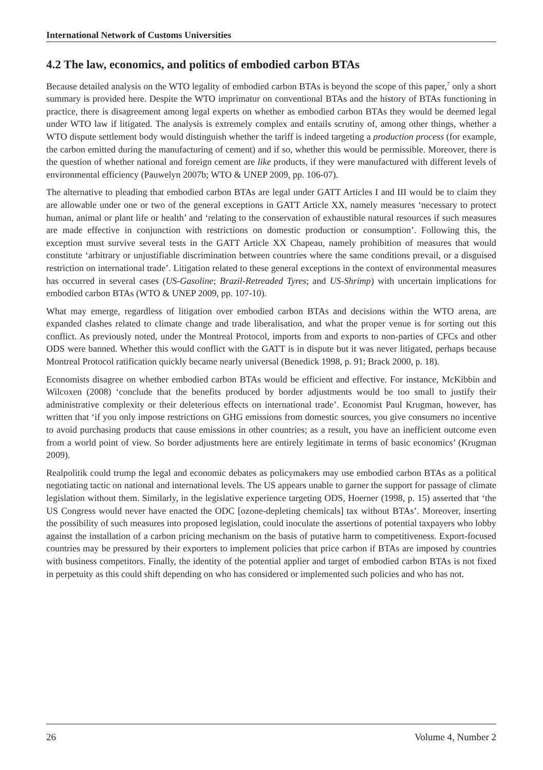International Network of Customs Universities
4.2 The law, economics, and politics of embodied carbon BTAs
Because detailed analysis on the WTO legality of embodied carbon BTAs is beyond the scope of this paper,<sup>7</sup> only a short summary is provided here. Despite the WTO imprimatur on conventional BTAs and the history of BTAs functioning in practice, there is disagreement among legal experts on whether as embodied carbon BTAs they would be deemed legal under WTO law if litigated. The analysis is extremely complex and entails scrutiny of, among other things, whether a WTO dispute settlement body would distinguish whether the tariff is indeed targeting a production process (for example, the carbon emitted during the manufacturing of cement) and if so, whether this would be permissible. Moreover, there is the question of whether national and foreign cement are like products, if they were manufactured with different levels of environmental efficiency (Pauwelyn 2007b; WTO & UNEP 2009, pp. 106-07).
The alternative to pleading that embodied carbon BTAs are legal under GATT Articles I and III would be to claim they are allowable under one or two of the general exceptions in GATT Article XX, namely measures ‘necessary to protect human, animal or plant life or health’ and ‘relating to the conservation of exhaustible natural resources if such measures are made effective in conjunction with restrictions on domestic production or consumption’. Following this, the exception must survive several tests in the GATT Article XX Chapeau, namely prohibition of measures that would constitute ‘arbitrary or unjustifiable discrimination between countries where the same conditions prevail, or a disguised restriction on international trade’. Litigation related to these general exceptions in the context of environmental measures has occurred in several cases (US-Gasoline; Brazil-Retreaded Tyres; and US-Shrimp) with uncertain implications for embodied carbon BTAs (WTO & UNEP 2009, pp. 107-10).
What may emerge, regardless of litigation over embodied carbon BTAs and decisions within the WTO arena, are expanded clashes related to climate change and trade liberalisation, and what the proper venue is for sorting out this conflict. As previously noted, under the Montreal Protocol, imports from and exports to non-parties of CFCs and other ODS were banned. Whether this would conflict with the GATT is in dispute but it was never litigated, perhaps because Montreal Protocol ratification quickly became nearly universal (Benedick 1998, p. 91; Brack 2000, p. 18).
Economists disagree on whether embodied carbon BTAs would be efficient and effective. For instance, McKibbin and Wilcoxen (2008) ‘conclude that the benefits produced by border adjustments would be too small to justify their administrative complexity or their deleterious effects on international trade’. Economist Paul Krugman, however, has written that ‘if you only impose restrictions on GHG emissions from domestic sources, you give consumers no incentive to avoid purchasing products that cause emissions in other countries; as a result, you have an inefficient outcome even from a world point of view. So border adjustments here are entirely legitimate in terms of basic economics’ (Krugman 2009).
Realpolitik could trump the legal and economic debates as policymakers may use embodied carbon BTAs as a political negotiating tactic on national and international levels. The US appears unable to garner the support for passage of climate legislation without them. Similarly, in the legislative experience targeting ODS, Hoerner (1998, p. 15) asserted that ‘the US Congress would never have enacted the ODC [ozone-depleting chemicals] tax without BTAs’. Moreover, inserting the possibility of such measures into proposed legislation, could inoculate the assertions of potential taxpayers who lobby against the installation of a carbon pricing mechanism on the basis of putative harm to competitiveness. Export-focused countries may be pressured by their exporters to implement policies that price carbon if BTAs are imposed by countries with business competitors. Finally, the identity of the potential applier and target of embodied carbon BTAs is not fixed in perpetuity as this could shift depending on who has considered or implemented such policies and who has not.
26 Volume 4, Number 2